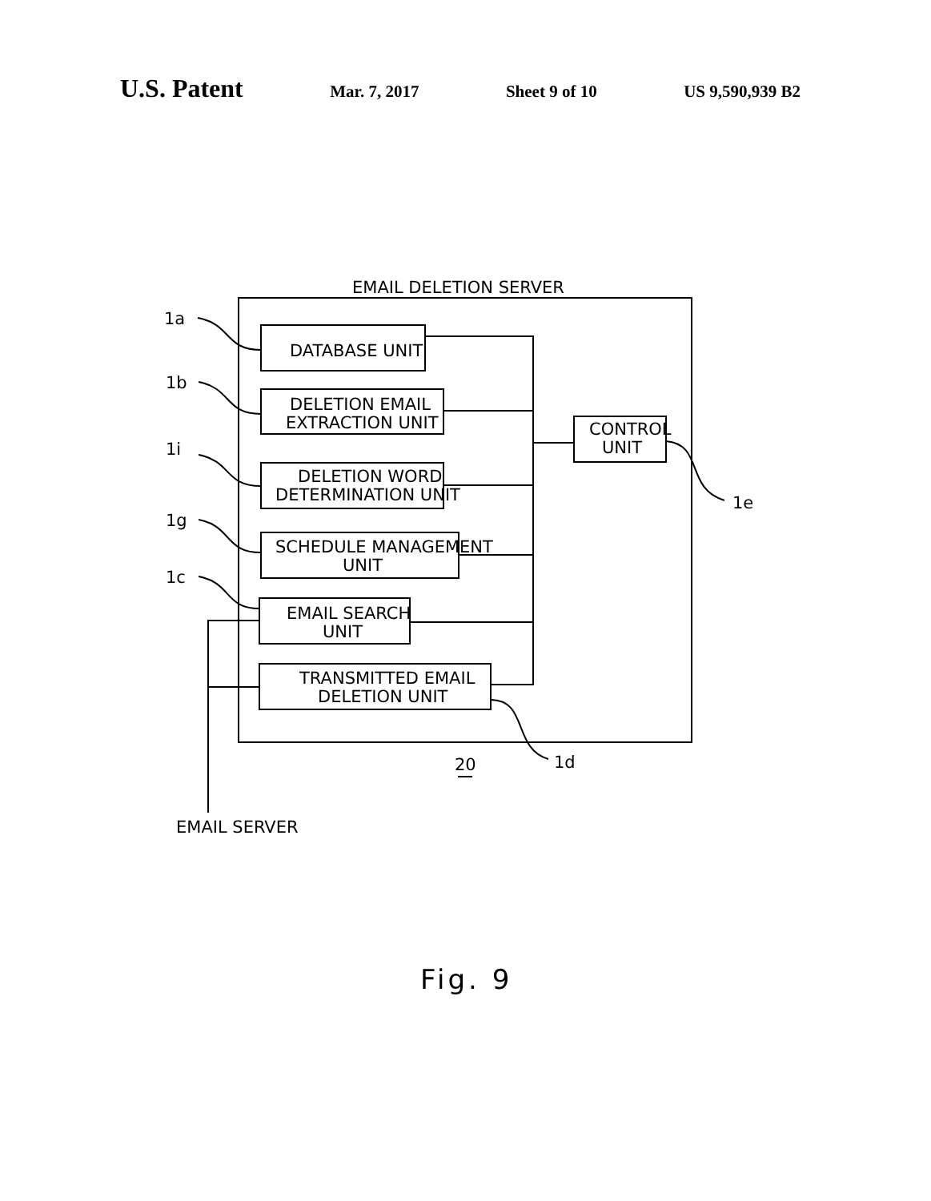U.S. Patent Mar. 7, 2017 Sheet 9 of 10 US 9,590,939 B2
EMAIL DELETION SERVER
DATABASE UNIT
DELETION EMAIL
EXTRACTION UNIT
DELETION WORD
DETERMINATION UNIT
SCHEDULE MANAGEMENT
UNIT
EMAIL SEARCH
UNIT
TRANSMITTED EMAIL
DELETION UNIT
CONTROL
UNIT
1a
1b
1i
1g
1c
1e
1d
20
EMAIL SERVER
Fig. 9